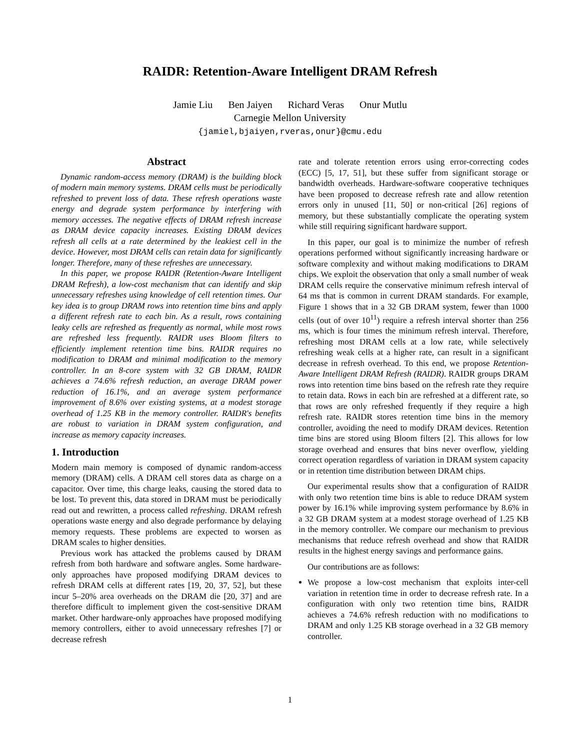RAIDR: Retention-Aware Intelligent DRAM Refresh
Jamie Liu Ben Jaiyen Richard Veras Onur Mutlu
Carnegie Mellon University
{jamiel,bjaiyen,rveras,onur}@cmu.edu
Abstract
Dynamic random-access memory (DRAM) is the building block of modern main memory systems. DRAM cells must be periodically refreshed to prevent loss of data. These refresh operations waste energy and degrade system performance by interfering with memory accesses. The negative effects of DRAM refresh increase as DRAM device capacity increases. Existing DRAM devices refresh all cells at a rate determined by the leakiest cell in the device. However, most DRAM cells can retain data for significantly longer. Therefore, many of these refreshes are unnecessary.
In this paper, we propose RAIDR (Retention-Aware Intelligent DRAM Refresh), a low-cost mechanism that can identify and skip unnecessary refreshes using knowledge of cell retention times. Our key idea is to group DRAM rows into retention time bins and apply a different refresh rate to each bin. As a result, rows containing leaky cells are refreshed as frequently as normal, while most rows are refreshed less frequently. RAIDR uses Bloom filters to efficiently implement retention time bins. RAIDR requires no modification to DRAM and minimal modification to the memory controller. In an 8-core system with 32 GB DRAM, RAIDR achieves a 74.6% refresh reduction, an average DRAM power reduction of 16.1%, and an average system performance improvement of 8.6% over existing systems, at a modest storage overhead of 1.25 KB in the memory controller. RAIDR's benefits are robust to variation in DRAM system configuration, and increase as memory capacity increases.
1. Introduction
Modern main memory is composed of dynamic random-access memory (DRAM) cells. A DRAM cell stores data as charge on a capacitor. Over time, this charge leaks, causing the stored data to be lost. To prevent this, data stored in DRAM must be periodically read out and rewritten, a process called refreshing. DRAM refresh operations waste energy and also degrade performance by delaying memory requests. These problems are expected to worsen as DRAM scales to higher densities.
Previous work has attacked the problems caused by DRAM refresh from both hardware and software angles. Some hardware-only approaches have proposed modifying DRAM devices to refresh DRAM cells at different rates [19, 20, 37, 52], but these incur 5–20% area overheads on the DRAM die [20, 37] and are therefore difficult to implement given the cost-sensitive DRAM market. Other hardware-only approaches have proposed modifying memory controllers, either to avoid unnecessary refreshes [7] or decrease refresh
rate and tolerate retention errors using error-correcting codes (ECC) [5, 17, 51], but these suffer from significant storage or bandwidth overheads. Hardware-software cooperative techniques have been proposed to decrease refresh rate and allow retention errors only in unused [11, 50] or non-critical [26] regions of memory, but these substantially complicate the operating system while still requiring significant hardware support.
In this paper, our goal is to minimize the number of refresh operations performed without significantly increasing hardware or software complexity and without making modifications to DRAM chips. We exploit the observation that only a small number of weak DRAM cells require the conservative minimum refresh interval of 64 ms that is common in current DRAM standards. For example, Figure 1 shows that in a 32 GB DRAM system, fewer than 1000 cells (out of over 10<sup>11</sup>) require a refresh interval shorter than 256 ms, which is four times the minimum refresh interval. Therefore, refreshing most DRAM cells at a low rate, while selectively refreshing weak cells at a higher rate, can result in a significant decrease in refresh overhead. To this end, we propose Retention-Aware Intelligent DRAM Refresh (RAIDR). RAIDR groups DRAM rows into retention time bins based on the refresh rate they require to retain data. Rows in each bin are refreshed at a different rate, so that rows are only refreshed frequently if they require a high refresh rate. RAIDR stores retention time bins in the memory controller, avoiding the need to modify DRAM devices. Retention time bins are stored using Bloom filters [2]. This allows for low storage overhead and ensures that bins never overflow, yielding correct operation regardless of variation in DRAM system capacity or in retention time distribution between DRAM chips.
Our experimental results show that a configuration of RAIDR with only two retention time bins is able to reduce DRAM system power by 16.1% while improving system performance by 8.6% in a 32 GB DRAM system at a modest storage overhead of 1.25 KB in the memory controller. We compare our mechanism to previous mechanisms that reduce refresh overhead and show that RAIDR results in the highest energy savings and performance gains.
Our contributions are as follows:
We propose a low-cost mechanism that exploits inter-cell variation in retention time in order to decrease refresh rate. In a configuration with only two retention time bins, RAIDR achieves a 74.6% refresh reduction with no modifications to DRAM and only 1.25 KB storage overhead in a 32 GB memory controller.
1